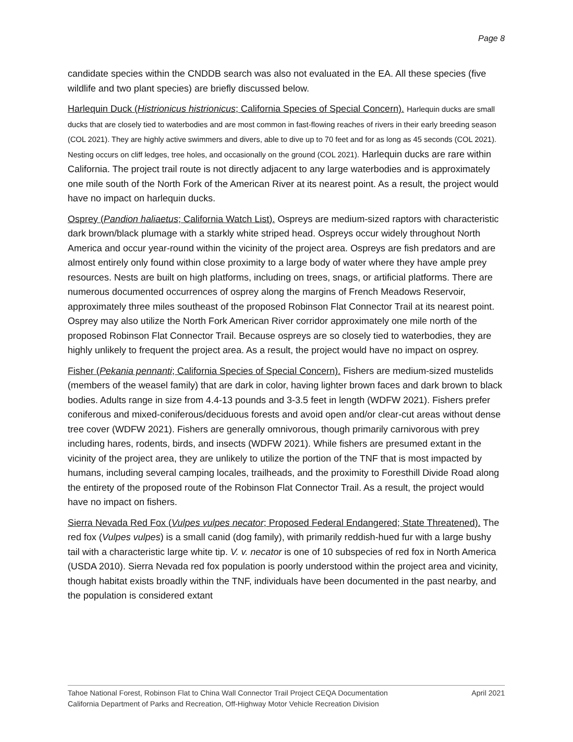Page 8
candidate species within the CNDDB search was also not evaluated in the EA. All these species (five wildlife and two plant species) are briefly discussed below.
Harlequin Duck (Histrionicus histrionicus; California Species of Special Concern). Harlequin ducks are small ducks that are closely tied to waterbodies and are most common in fast-flowing reaches of rivers in their early breeding season (COL 2021). They are highly active swimmers and divers, able to dive up to 70 feet and for as long as 45 seconds (COL 2021). Nesting occurs on cliff ledges, tree holes, and occasionally on the ground (COL 2021). Harlequin ducks are rare within California. The project trail route is not directly adjacent to any large waterbodies and is approximately one mile south of the North Fork of the American River at its nearest point. As a result, the project would have no impact on harlequin ducks.
Osprey (Pandion haliaetus; California Watch List). Ospreys are medium-sized raptors with characteristic dark brown/black plumage with a starkly white striped head. Ospreys occur widely throughout North America and occur year-round within the vicinity of the project area. Ospreys are fish predators and are almost entirely only found within close proximity to a large body of water where they have ample prey resources. Nests are built on high platforms, including on trees, snags, or artificial platforms. There are numerous documented occurrences of osprey along the margins of French Meadows Reservoir, approximately three miles southeast of the proposed Robinson Flat Connector Trail at its nearest point. Osprey may also utilize the North Fork American River corridor approximately one mile north of the proposed Robinson Flat Connector Trail. Because ospreys are so closely tied to waterbodies, they are highly unlikely to frequent the project area. As a result, the project would have no impact on osprey.
Fisher (Pekania pennanti; California Species of Special Concern). Fishers are medium-sized mustelids (members of the weasel family) that are dark in color, having lighter brown faces and dark brown to black bodies. Adults range in size from 4.4-13 pounds and 3-3.5 feet in length (WDFW 2021). Fishers prefer coniferous and mixed-coniferous/deciduous forests and avoid open and/or clear-cut areas without dense tree cover (WDFW 2021). Fishers are generally omnivorous, though primarily carnivorous with prey including hares, rodents, birds, and insects (WDFW 2021). While fishers are presumed extant in the vicinity of the project area, they are unlikely to utilize the portion of the TNF that is most impacted by humans, including several camping locales, trailheads, and the proximity to Foresthill Divide Road along the entirety of the proposed route of the Robinson Flat Connector Trail. As a result, the project would have no impact on fishers.
Sierra Nevada Red Fox (Vulpes vulpes necator; Proposed Federal Endangered; State Threatened). The red fox (Vulpes vulpes) is a small canid (dog family), with primarily reddish-hued fur with a large bushy tail with a characteristic large white tip. V. v. necator is one of 10 subspecies of red fox in North America (USDA 2010). Sierra Nevada red fox population is poorly understood within the project area and vicinity, though habitat exists broadly within the TNF, individuals have been documented in the past nearby, and the population is considered extant
April 2021 Tahoe National Forest, Robinson Flat to China Wall Connector Trail Project CEQA Documentation
California Department of Parks and Recreation, Off-Highway Motor Vehicle Recreation Division